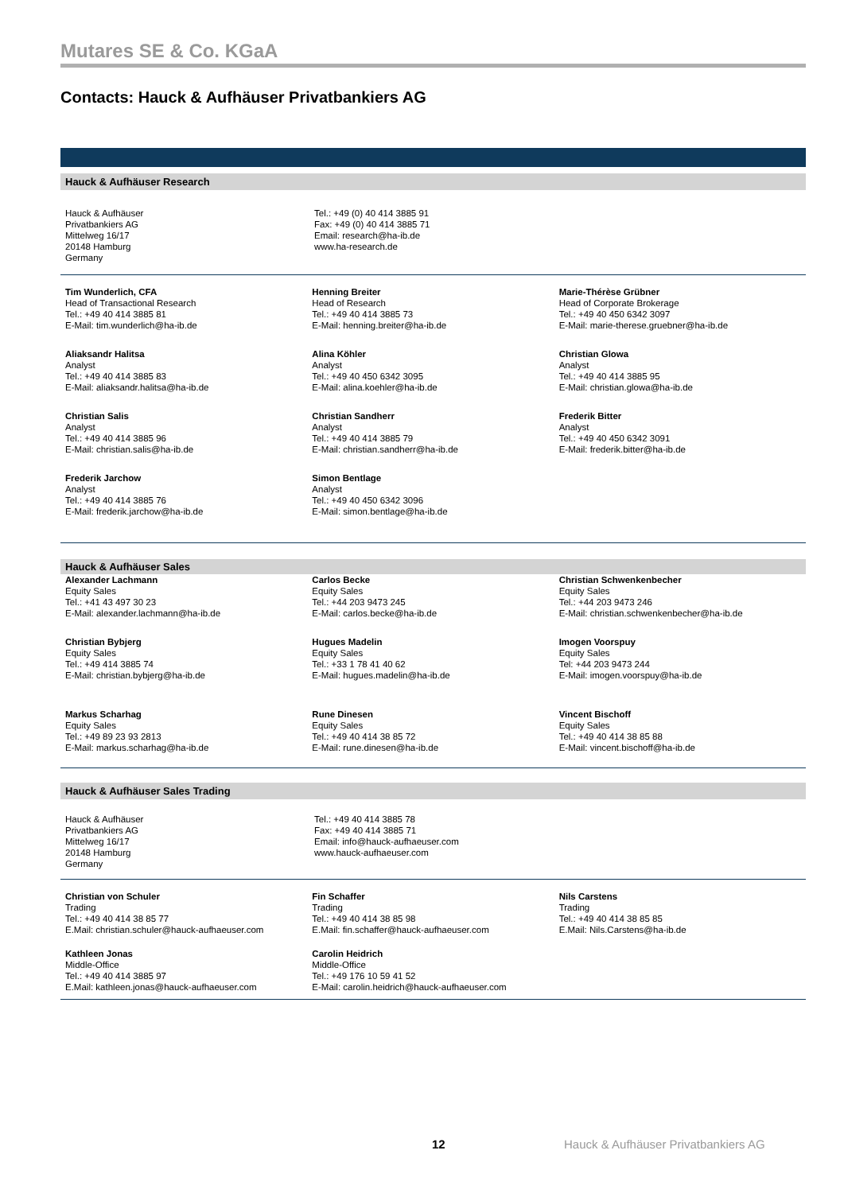Mutares SE & Co. KGaA
Contacts: Hauck & Aufhäuser Privatbankiers AG
Hauck & Aufhäuser Research
Hauck & Aufhäuser
Privatbankiers AG
Mittelweg 16/17
20148 Hamburg
Germany
Tel.: +49 (0) 40 414 3885 91
Fax: +49 (0) 40 414 3885 71
Email: research@ha-ib.de
www.ha-research.de
Tim Wunderlich, CFA
Head of Transactional Research
Tel.: +49 40 414 3885 81
E-Mail: tim.wunderlich@ha-ib.de
Aliaksandr Halitsa
Analyst
Tel.: +49 40 414 3885 83
E-Mail: aliaksandr.halitsa@ha-ib.de
Christian Salis
Analyst
Tel.: +49 40 414 3885 96
E-Mail: christian.salis@ha-ib.de
Frederik Jarchow
Analyst
Tel.: +49 40 414 3885 76
E-Mail: frederik.jarchow@ha-ib.de
Henning Breiter
Head of Research
Tel.: +49 40 414 3885 73
E-Mail: henning.breiter@ha-ib.de
Alina Köhler
Analyst
Tel.: +49 40 450 6342 3095
E-Mail: alina.koehler@ha-ib.de
Christian Sandherr
Analyst
Tel.: +49 40 414 3885 79
E-Mail: christian.sandherr@ha-ib.de
Simon Bentlage
Analyst
Tel.: +49 40 450 6342 3096
E-Mail: simon.bentlage@ha-ib.de
Marie-Thérèse Grübner
Head of Corporate Brokerage
Tel.: +49 40 450 6342 3097
E-Mail: marie-therese.gruebner@ha-ib.de
Christian Glowa
Analyst
Tel.: +49 40 414 3885 95
E-Mail: christian.glowa@ha-ib.de
Frederik Bitter
Analyst
Tel.: +49 40 450 6342 3091
E-Mail: frederik.bitter@ha-ib.de
Hauck & Aufhäuser Sales
Alexander Lachmann
Equity Sales
Tel.: +41 43 497 30 23
E-Mail: alexander.lachmann@ha-ib.de
Christian Bybjerg
Equity Sales
Tel.: +49 414 3885 74
E-Mail: christian.bybjerg@ha-ib.de
Markus Scharhag
Equity Sales
Tel.: +49 89 23 93 2813
E-Mail: markus.scharhag@ha-ib.de
Carlos Becke
Equity Sales
Tel.: +44 203 9473 245
E-Mail: carlos.becke@ha-ib.de
Hugues Madelin
Equity Sales
Tel.: +33 1 78 41 40 62
E-Mail: hugues.madelin@ha-ib.de
Rune Dinesen
Equity Sales
Tel.: +49 40 414 38 85 72
E-Mail: rune.dinesen@ha-ib.de
Christian Schwenkenbecher
Equity Sales
Tel.: +44 203 9473 246
E-Mail: christian.schwenkenbecher@ha-ib.de
Imogen Voorspuy
Equity Sales
Tel: +44 203 9473 244
E-Mail: imogen.voorspuy@ha-ib.de
Vincent Bischoff
Equity Sales
Tel.: +49 40 414 38 85 88
E-Mail: vincent.bischoff@ha-ib.de
Hauck & Aufhäuser Sales Trading
Hauck & Aufhäuser
Privatbankiers AG
Mittelweg 16/17
20148 Hamburg
Germany
Tel.: +49 40 414 3885 78
Fax: +49 40 414 3885 71
Email: info@hauck-aufhaeuser.com
www.hauck-aufhaeuser.com
Christian von Schuler
Trading
Tel.: +49 40 414 38 85 77
E.Mail: christian.schuler@hauck-aufhaeuser.com
Kathleen Jonas
Middle-Office
Tel.: +49 40 414 3885 97
E.Mail: kathleen.jonas@hauck-aufhaeuser.com
Fin Schaffer
Trading
Tel.: +49 40 414 38 85 98
E.Mail: fin.schaffer@hauck-aufhaeuser.com
Carolin Heidrich
Middle-Office
Tel.: +49 176 10 59 41 52
E-Mail: carolin.heidrich@hauck-aufhaeuser.com
Nils Carstens
Trading
Tel.: +49 40 414 38 85 85
E.Mail: Nils.Carstens@ha-ib.de
12 Hauck & Aufhäuser Privatbankiers AG